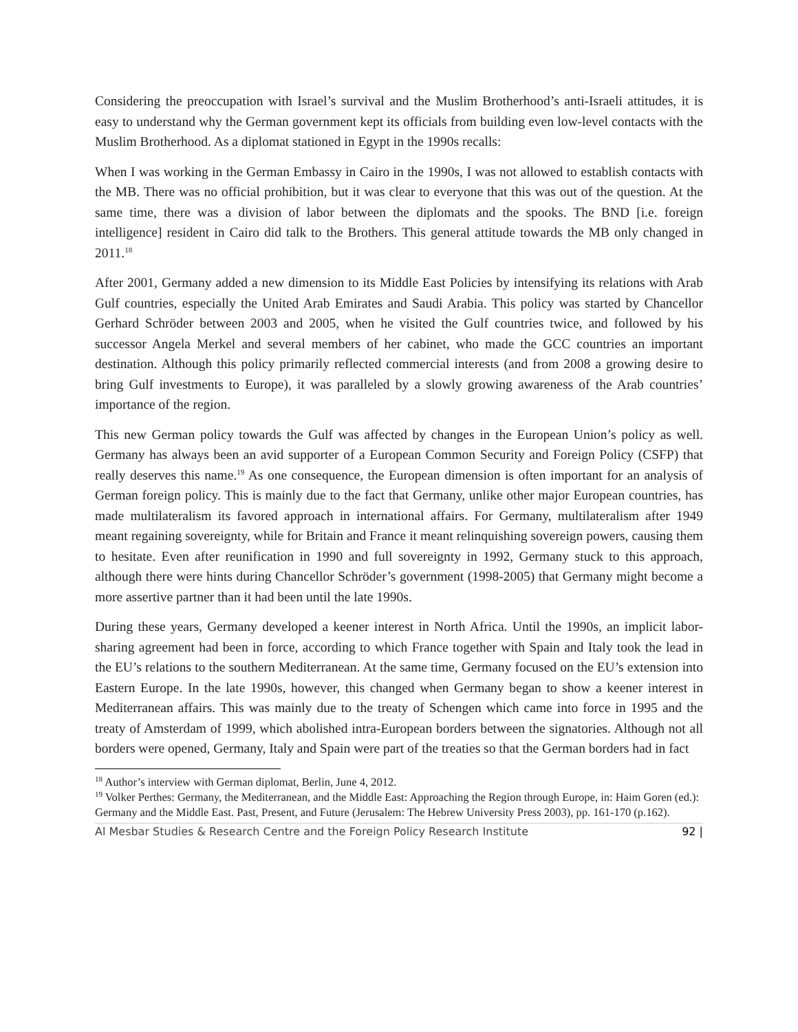Considering the preoccupation with Israel’s survival and the Muslim Brotherhood’s anti-Israeli attitudes, it is easy to understand why the German government kept its officials from building even low-level contacts with the Muslim Brotherhood. As a diplomat stationed in Egypt in the 1990s recalls:
When I was working in the German Embassy in Cairo in the 1990s, I was not allowed to establish contacts with the MB. There was no official prohibition, but it was clear to everyone that this was out of the question. At the same time, there was a division of labor between the diplomats and the spooks. The BND [i.e. foreign intelligence] resident in Cairo did talk to the Brothers. This general attitude towards the MB only changed in 2011.<sup>18</sup>
After 2001, Germany added a new dimension to its Middle East Policies by intensifying its relations with Arab Gulf countries, especially the United Arab Emirates and Saudi Arabia. This policy was started by Chancellor Gerhard Schröder between 2003 and 2005, when he visited the Gulf countries twice, and followed by his successor Angela Merkel and several members of her cabinet, who made the GCC countries an important destination. Although this policy primarily reflected commercial interests (and from 2008 a growing desire to bring Gulf investments to Europe), it was paralleled by a slowly growing awareness of the Arab countries’ importance of the region.
This new German policy towards the Gulf was affected by changes in the European Union’s policy as well. Germany has always been an avid supporter of a European Common Security and Foreign Policy (CSFP) that really deserves this name.<sup>19</sup> As one consequence, the European dimension is often important for an analysis of German foreign policy. This is mainly due to the fact that Germany, unlike other major European countries, has made multilateralism its favored approach in international affairs. For Germany, multilateralism after 1949 meant regaining sovereignty, while for Britain and France it meant relinquishing sovereign powers, causing them to hesitate. Even after reunification in 1990 and full sovereignty in 1992, Germany stuck to this approach, although there were hints during Chancellor Schröder’s government (1998-2005) that Germany might become a more assertive partner than it had been until the late 1990s.
During these years, Germany developed a keener interest in North Africa. Until the 1990s, an implicit labor-sharing agreement had been in force, according to which France together with Spain and Italy took the lead in the EU’s relations to the southern Mediterranean. At the same time, Germany focused on the EU’s extension into Eastern Europe. In the late 1990s, however, this changed when Germany began to show a keener interest in Mediterranean affairs. This was mainly due to the treaty of Schengen which came into force in 1995 and the treaty of Amsterdam of 1999, which abolished intra-European borders between the signatories. Although not all borders were opened, Germany, Italy and Spain were part of the treaties so that the German borders had in fact
<sup>18</sup> Author’s interview with German diplomat, Berlin, June 4, 2012.
<sup>19</sup> Volker Perthes: Germany, the Mediterranean, and the Middle East: Approaching the Region through Europe, in: Haim Goren (ed.): Germany and the Middle East. Past, Present, and Future (Jerusalem: The Hebrew University Press 2003), pp. 161-170 (p.162).
Al Mesbar Studies & Research Centre and the Foreign Policy Research Institute 92 |